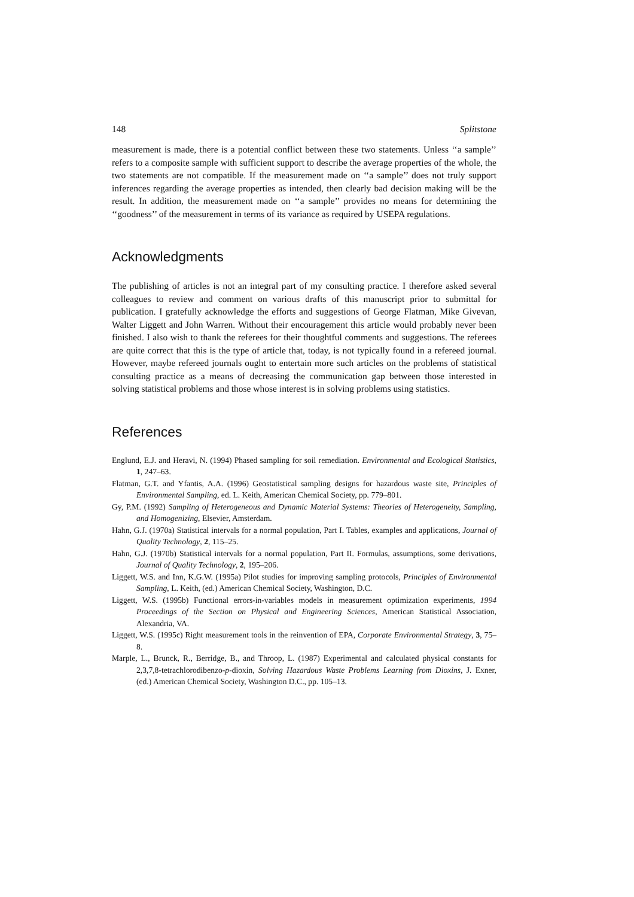148 Splitstone
measurement is made, there is a potential conflict between these two statements. Unless ‘‘a sample’’ refers to a composite sample with sufficient support to describe the average properties of the whole, the two statements are not compatible. If the measurement made on ‘‘a sample’’ does not truly support inferences regarding the average properties as intended, then clearly bad decision making will be the result. In addition, the measurement made on ‘‘a sample’’ provides no means for determining the ‘‘goodness’’ of the measurement in terms of its variance as required by USEPA regulations.
Acknowledgments
The publishing of articles is not an integral part of my consulting practice. I therefore asked several colleagues to review and comment on various drafts of this manuscript prior to submittal for publication. I gratefully acknowledge the efforts and suggestions of George Flatman, Mike Givevan, Walter Liggett and John Warren. Without their encouragement this article would probably never been finished. I also wish to thank the referees for their thoughtful comments and suggestions. The referees are quite correct that this is the type of article that, today, is not typically found in a refereed journal. However, maybe refereed journals ought to entertain more such articles on the problems of statistical consulting practice as a means of decreasing the communication gap between those interested in solving statistical problems and those whose interest is in solving problems using statistics.
References
Englund, E.J. and Heravi, N. (1994) Phased sampling for soil remediation. Environmental and Ecological Statistics, 1, 247–63.
Flatman, G.T. and Yfantis, A.A. (1996) Geostatistical sampling designs for hazardous waste site, Principles of Environmental Sampling, ed. L. Keith, American Chemical Society, pp. 779–801.
Gy, P.M. (1992) Sampling of Heterogeneous and Dynamic Material Systems: Theories of Heterogeneity, Sampling, and Homogenizing, Elsevier, Amsterdam.
Hahn, G.J. (1970a) Statistical intervals for a normal population, Part I. Tables, examples and applications, Journal of Quality Technology, 2, 115–25.
Hahn, G.J. (1970b) Statistical intervals for a normal population, Part II. Formulas, assumptions, some derivations, Journal of Quality Technology, 2, 195–206.
Liggett, W.S. and Inn, K.G.W. (1995a) Pilot studies for improving sampling protocols, Principles of Environmental Sampling, L. Keith, (ed.) American Chemical Society, Washington, D.C.
Liggett, W.S. (1995b) Functional errors-in-variables models in measurement optimization experiments, 1994 Proceedings of the Section on Physical and Engineering Sciences, American Statistical Association, Alexandria, VA.
Liggett, W.S. (1995c) Right measurement tools in the reinvention of EPA, Corporate Environmental Strategy, 3, 75–8.
Marple, L., Brunck, R., Berridge, B., and Throop, L. (1987) Experimental and calculated physical constants for 2,3,7,8-tetrachlorodibenzo-p-dioxin, Solving Hazardous Waste Problems Learning from Dioxins, J. Exner, (ed.) American Chemical Society, Washington D.C., pp. 105–13.